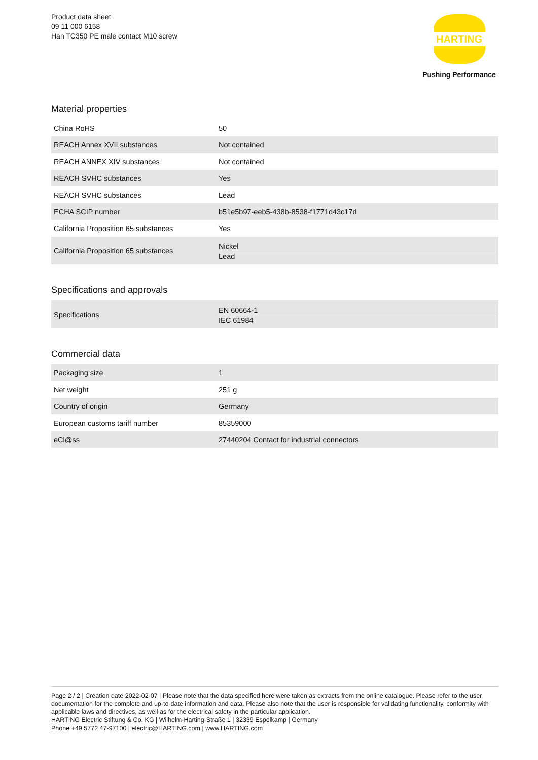Product data sheet
09 11 000 6158
Han TC350 PE male contact M10 screw
HARTING
Pushing Performance
Material properties
| China RoHS | 50 |
| REACH Annex XVII substances | Not contained |
| REACH ANNEX XIV substances | Not contained |
| REACH SVHC substances | Yes |
| REACH SVHC substances | Lead |
| ECHA SCIP number | b51e5b97-eeb5-438b-8538-f1771d43c17d |
| California Proposition 65 substances | Yes |
| California Proposition 65 substances | Nickel Lead |
Specifications and approvals
| Specifications | EN 60664-1 IEC 61984 |
Commercial data
| Packaging size | 1 |
| Net weight | 251 g |
| Country of origin | Germany |
| European customs tariff number | 85359000 |
| eCl@ss | 27440204 Contact for industrial connectors |
Page 2 / 2 | Creation date 2022-02-07 | Please note that the data specified here were taken as extracts from the online catalogue. Please refer to the user documentation for the complete and up-to-date information and data. Please also note that the user is responsible for validating functionality, conformity with applicable laws and directives, as well as for the electrical safety in the particular application.
HARTING Electric Stiftung & Co. KG | Wilhelm-Harting-Straße 1 | 32339 Espelkamp | Germany
Phone +49 5772 47-97100 | electric@HARTING.com | www.HARTING.com